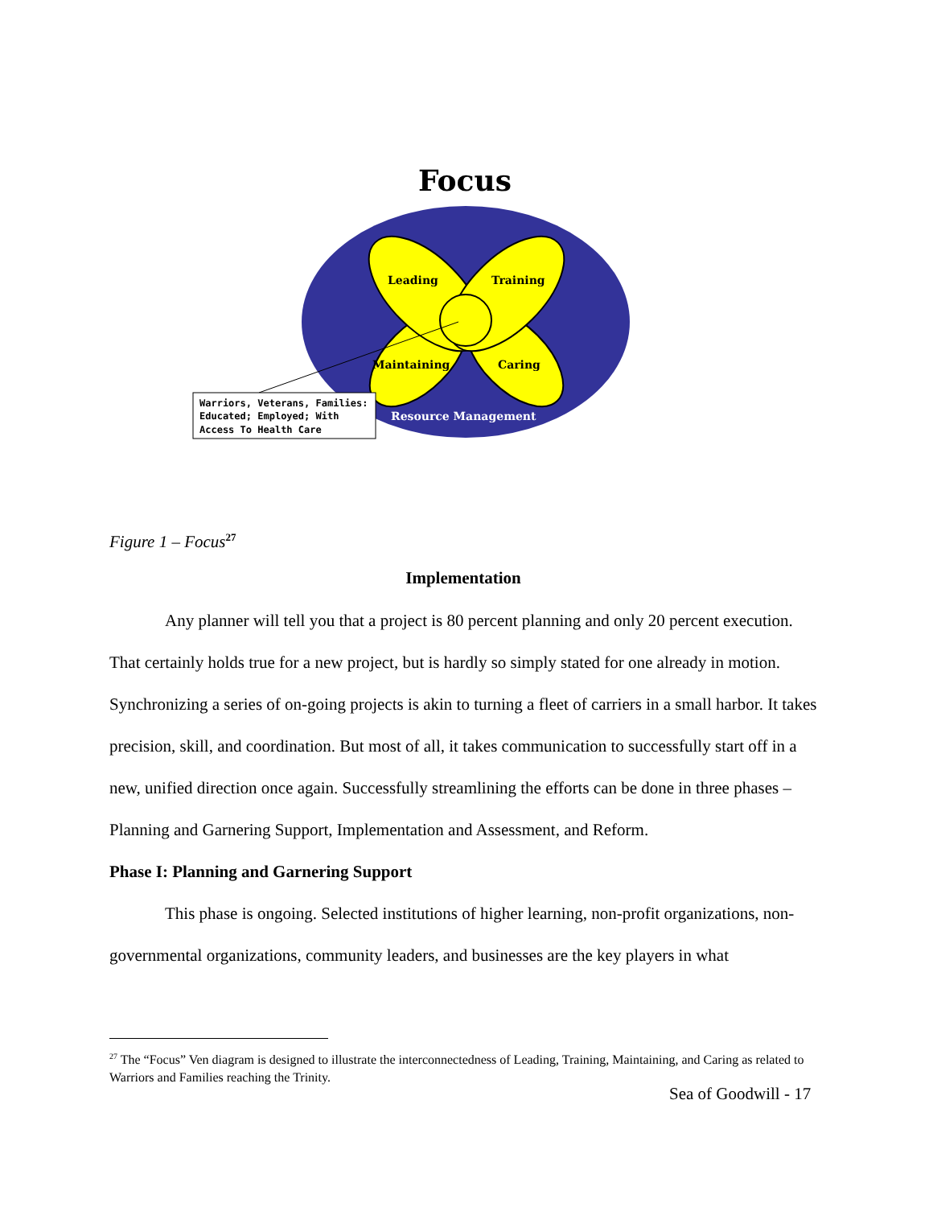Focus
Leading
Training
Maintaining
Caring
Resource Management
Warriors, Veterans, Families:
Educated; Employed; With
Access To Health Care
Figure 1 – Focus<sup>27</sup>
Implementation
Any planner will tell you that a project is 80 percent planning and only 20 percent execution. That certainly holds true for a new project, but is hardly so simply stated for one already in motion. Synchronizing a series of on-going projects is akin to turning a fleet of carriers in a small harbor. It takes precision, skill, and coordination. But most of all, it takes communication to successfully start off in a new, unified direction once again. Successfully streamlining the efforts can be done in three phases – Planning and Garnering Support, Implementation and Assessment, and Reform.
Phase I: Planning and Garnering Support
This phase is ongoing. Selected institutions of higher learning, non-profit organizations, non-governmental organizations, community leaders, and businesses are the key players in what
<sup>27</sup> The “Focus” Ven diagram is designed to illustrate the interconnectedness of Leading, Training, Maintaining, and Caring as related to Warriors and Families reaching the Trinity.
Sea of Goodwill - 17